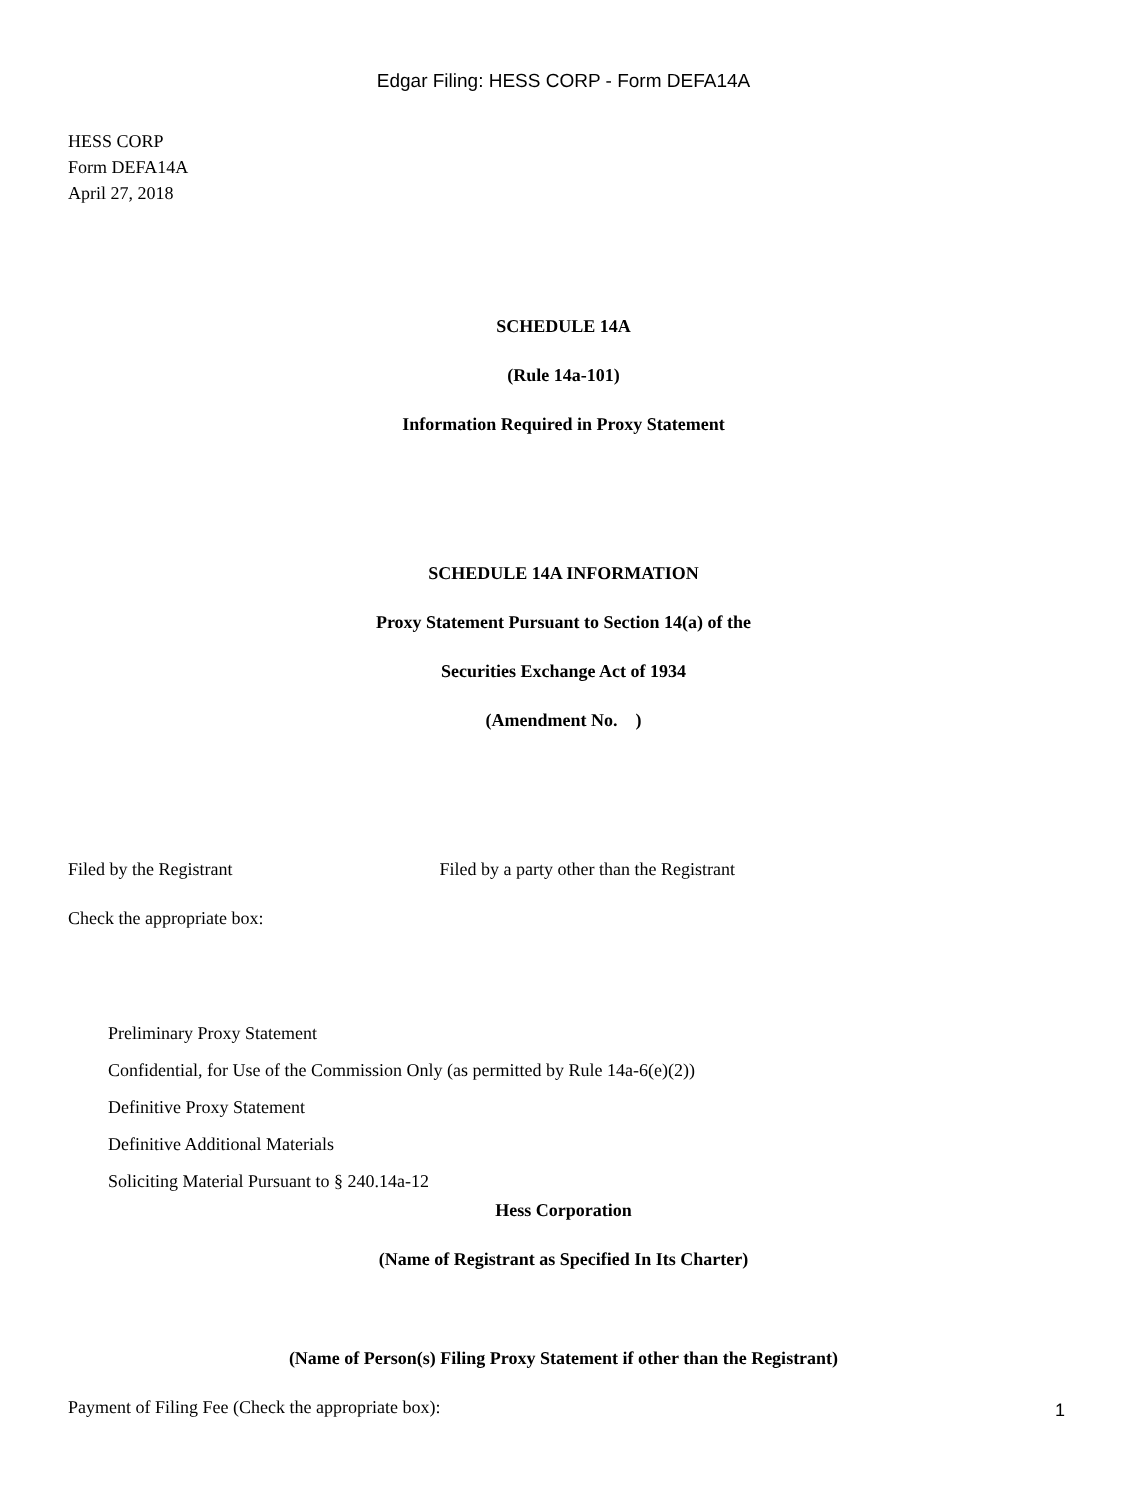Edgar Filing: HESS CORP - Form DEFA14A
HESS CORP
Form DEFA14A
April 27, 2018
SCHEDULE 14A
(Rule 14a-101)
Information Required in Proxy Statement
SCHEDULE 14A INFORMATION
Proxy Statement Pursuant to Section 14(a) of the
Securities Exchange Act of 1934
(Amendment No. )
Filed by the Registrant Filed by a party other than the Registrant
Check the appropriate box:
Preliminary Proxy Statement
Confidential, for Use of the Commission Only (as permitted by Rule 14a-6(e)(2))
Definitive Proxy Statement
Definitive Additional Materials
Soliciting Material Pursuant to § 240.14a-12
Hess Corporation
(Name of Registrant as Specified In Its Charter)
(Name of Person(s) Filing Proxy Statement if other than the Registrant)
Payment of Filing Fee (Check the appropriate box):
1